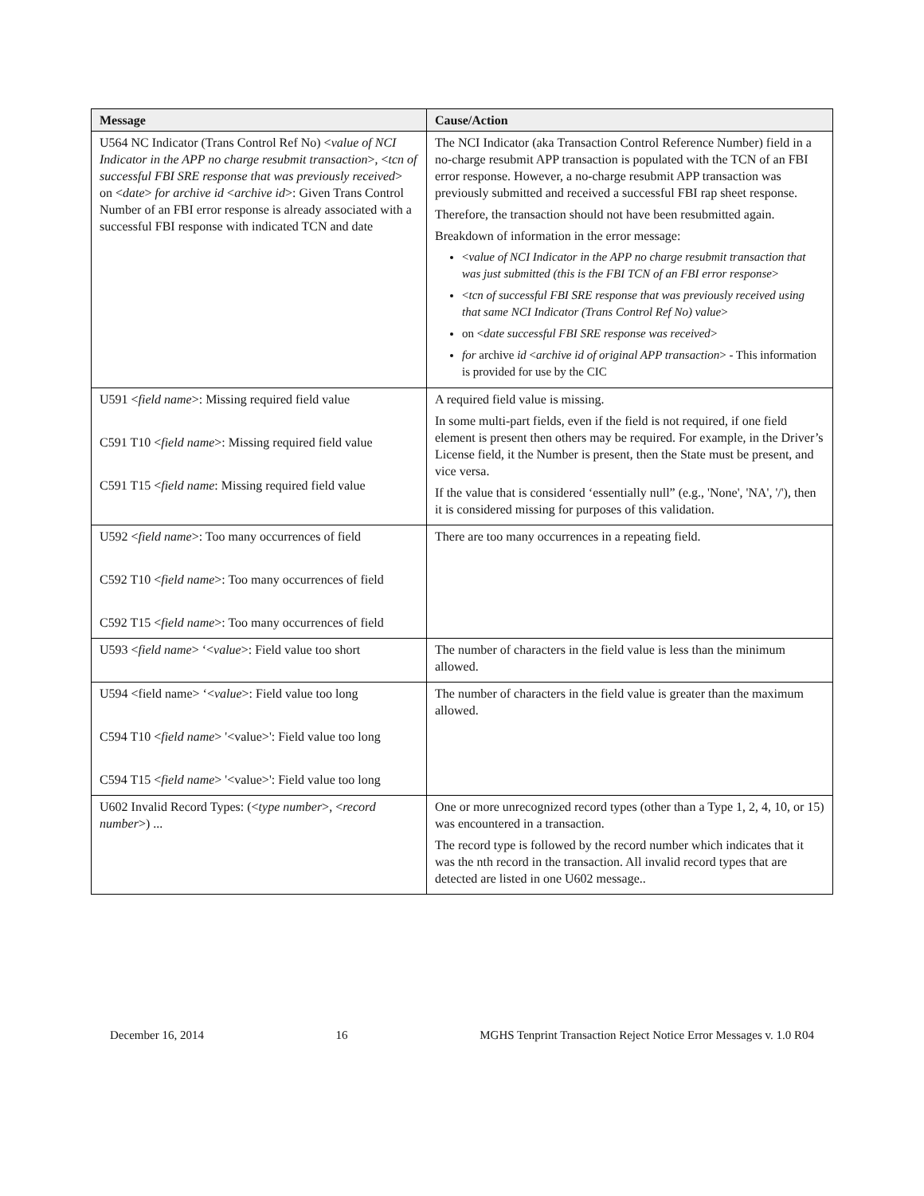| Message | Cause/Action |
| --- | --- |
| U564 NC Indicator (Trans Control Ref No) < value of NCI Indicator in the APP no charge resubmit transaction >, < tcn of successful FBI SRE response that was previously received > on < date > for archive id < archive id >: Given Trans Control Number of an FBI error response is already associated with a successful FBI response with indicated TCN and date | The NCI Indicator (aka Transaction Control Reference Number) field in a no-charge resubmit APP transaction is populated with the TCN of an FBI error response. However, a no-charge resubmit APP transaction was previously submitted and received a successful FBI rap sheet response. Therefore, the transaction should not have been resubmitted again. Breakdown of information in the error message: < value of NCI Indicator in the APP no charge resubmit transaction that was just submitted (this is the FBI TCN of an FBI error response > < tcn of successful FBI SRE response that was previously received using that same NCI Indicator (Trans Control Ref No) value > on < date successful FBI SRE response was received > for archive id < archive id of original APP transaction > - This information is provided for use by the CIC |
| U591 < field name >: Missing required field value C591 T10 < field name >: Missing required field value C591 T15 < field name : Missing required field value | A required field value is missing. In some multi-part fields, even if the field is not required, if one field element is present then others may be required. For example, in the Driver’s License field, it the Number is present, then the State must be present, and vice versa. If the value that is considered ‘essentially null” (e.g., 'None', 'NA', '/'), then it is considered missing for purposes of this validation. |
| U592 < field name >: Too many occurrences of field C592 T10 < field name >: Too many occurrences of field C592 T15 < field name >: Too many occurrences of field | There are too many occurrences in a repeating field. |
| U593 < field name > ‘< value >: Field value too short | The number of characters in the field value is less than the minimum allowed. |
| U594 <field name> ‘< value >: Field value too long C594 T10 < field name > '<value>': Field value too long C594 T15 < field name > '<value>': Field value too long | The number of characters in the field value is greater than the maximum allowed. |
| U602 Invalid Record Types: (< type number >, < record number >) ... | One or more unrecognized record types (other than a Type 1, 2, 4, 10, or 15) was encountered in a transaction. The record type is followed by the record number which indicates that it was the nth record in the transaction. All invalid record types that are detected are listed in one U602 message.. |
December 16, 2014 16 MGHS Tenprint Transaction Reject Notice Error Messages v. 1.0 R04